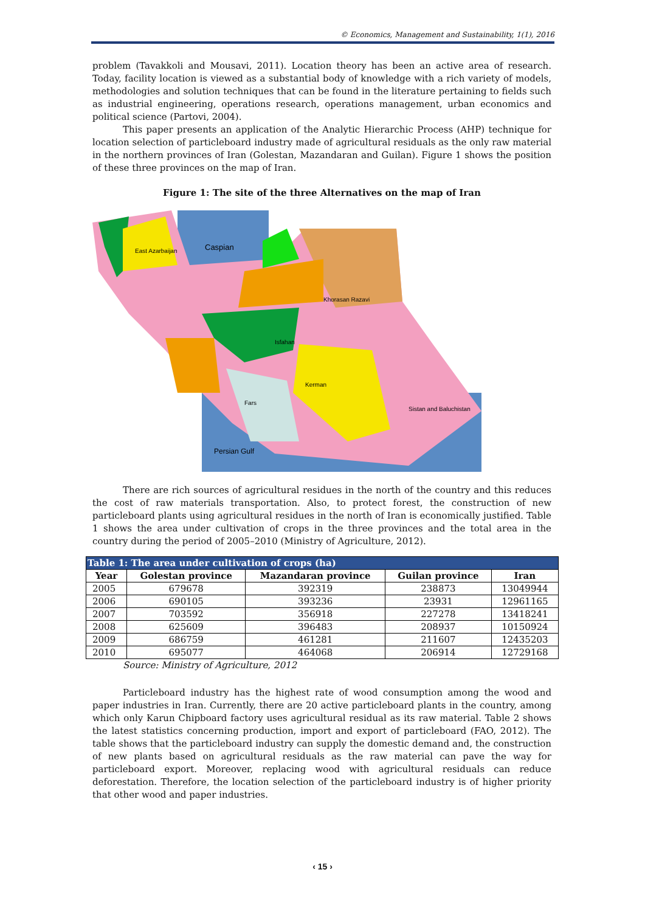© Economics, Management and Sustainability, 1(1), 2016
problem (Tavakkoli and Mousavi, 2011). Location theory has been an active area of research. Today, facility location is viewed as a substantial body of knowledge with a rich variety of models, methodologies and solution techniques that can be found in the literature pertaining to fields such as industrial engineering, operations research, operations management, urban economics and political science (Partovi, 2004).
This paper presents an application of the Analytic Hierarchic Process (AHP) technique for location selection of particleboard industry made of agricultural residuals as the only raw material in the northern provinces of Iran (Golestan, Mazandaran and Guilan). Figure 1 shows the position of these three provinces on the map of Iran.
Figure 1: The site of the three Alternatives on the map of Iran
Caspian
East Azarbaijan
Isfahan
Khorasan Razavi
Kerman
Fars
Persian Gulf
Sistan and Baluchistan
There are rich sources of agricultural residues in the north of the country and this reduces the cost of raw materials transportation. Also, to protect forest, the construction of new particleboard plants using agricultural residues in the north of Iran is economically justified. Table 1 shows the area under cultivation of crops in the three provinces and the total area in the country during the period of 2005–2010 (Ministry of Agriculture, 2012).
| Table 1: The area under cultivation of crops (ha) | | | | |
| Year | Golestan province | Mazandaran province | Guilan province | Iran |
| 2005 | 679678 | 392319 | 238873 | 13049944 |
| 2006 | 690105 | 393236 | 23931 | 12961165 |
| 2007 | 703592 | 356918 | 227278 | 13418241 |
| 2008 | 625609 | 396483 | 208937 | 10150924 |
| 2009 | 686759 | 461281 | 211607 | 12435203 |
| 2010 | 695077 | 464068 | 206914 | 12729168 |
Source: Ministry of Agriculture, 2012
Particleboard industry has the highest rate of wood consumption among the wood and paper industries in Iran. Currently, there are 20 active particleboard plants in the country, among which only Karun Chipboard factory uses agricultural residual as its raw material. Table 2 shows the latest statistics concerning production, import and export of particleboard (FAO, 2012). The table shows that the particleboard industry can supply the domestic demand and, the construction of new plants based on agricultural residuals as the raw material can pave the way for particleboard export. Moreover, replacing wood with agricultural residuals can reduce deforestation. Therefore, the location selection of the particleboard industry is of higher priority that other wood and paper industries.
‹ 15 ›